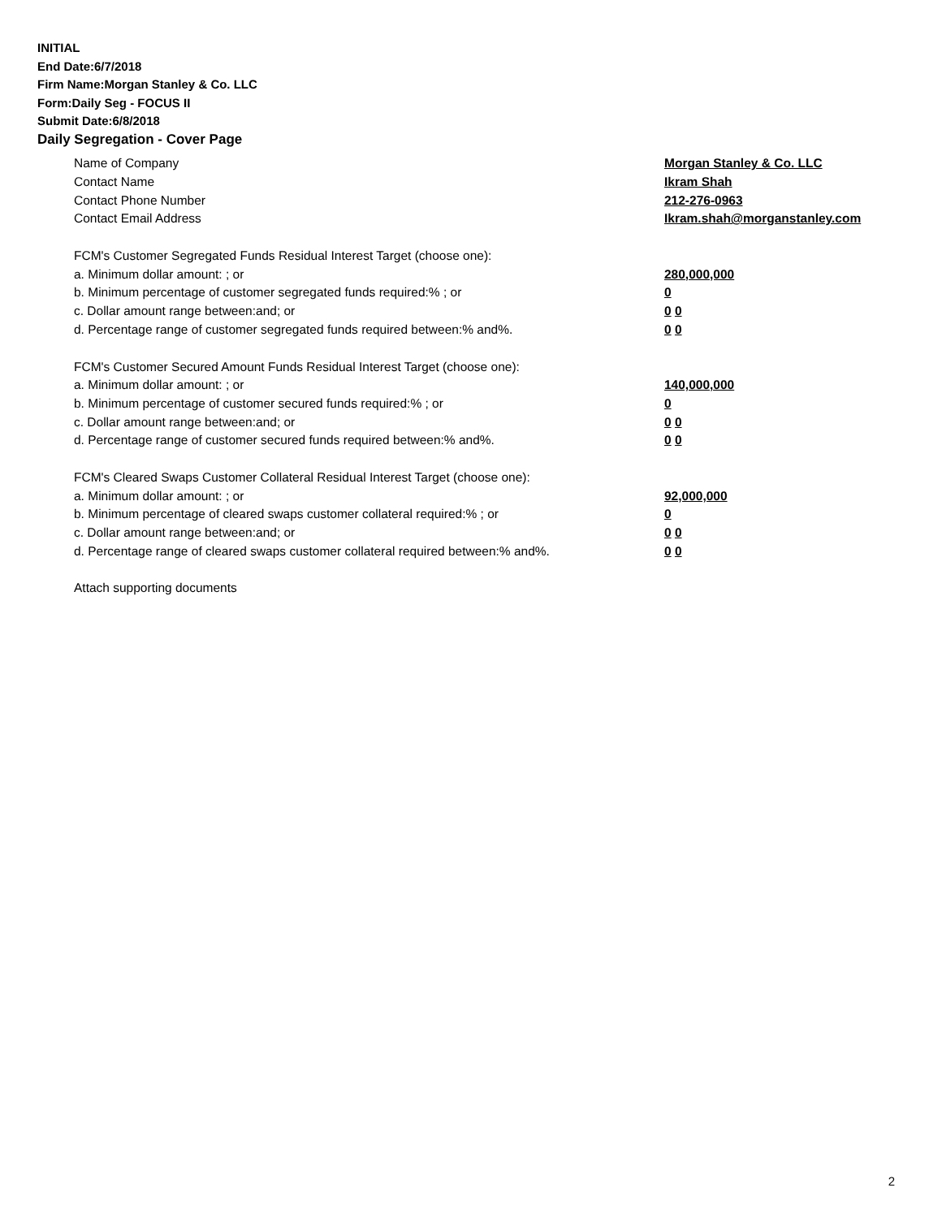INITIAL
End Date:6/7/2018
Firm Name:Morgan Stanley & Co. LLC
Form:Daily Seg - FOCUS II
Submit Date:6/8/2018
Daily Segregation - Cover Page
Name of Company Morgan Stanley & Co. LLC
Contact Name Ikram Shah
Contact Phone Number 212-276-0963
Contact Email Address Ikram.shah@morganstanley.com
FCM's Customer Segregated Funds Residual Interest Target (choose one):
a. Minimum dollar amount: ; or 280,000,000
b. Minimum percentage of customer segregated funds required:% ; or 0
c. Dollar amount range between:and; or 0 0
d. Percentage range of customer segregated funds required between:% and%. 0 0
FCM's Customer Secured Amount Funds Residual Interest Target (choose one):
a. Minimum dollar amount: ; or 140,000,000
b. Minimum percentage of customer secured funds required:% ; or 0
c. Dollar amount range between:and; or 0 0
d. Percentage range of customer secured funds required between:% and%. 0 0
FCM's Cleared Swaps Customer Collateral Residual Interest Target (choose one):
a. Minimum dollar amount: ; or 92,000,000
b. Minimum percentage of cleared swaps customer collateral required:% ; or 0
c. Dollar amount range between:and; or 0 0
d. Percentage range of cleared swaps customer collateral required between:% and%. 0 0
Attach supporting documents
2